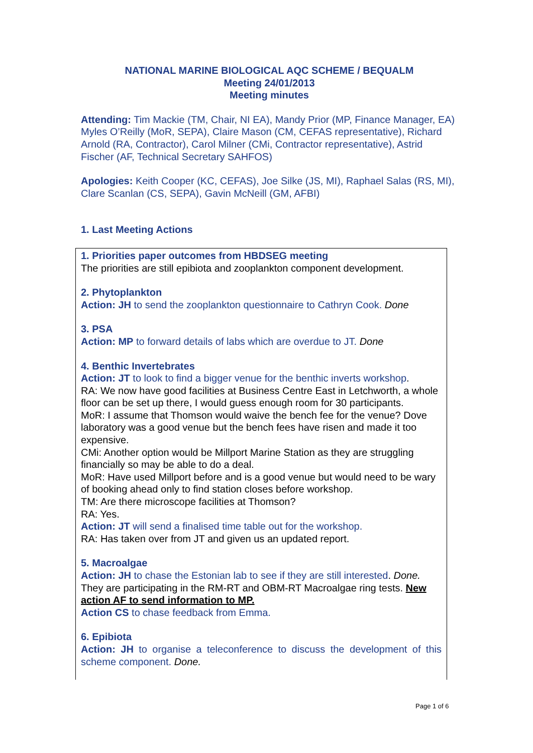NATIONAL MARINE BIOLOGICAL AQC SCHEME / BEQUALM
Meeting 24/01/2013
Meeting minutes
Attending: Tim Mackie (TM, Chair, NI EA), Mandy Prior (MP, Finance Manager, EA) Myles O’Reilly (MoR, SEPA), Claire Mason (CM, CEFAS representative), Richard Arnold (RA, Contractor), Carol Milner (CMi, Contractor representative), Astrid Fischer (AF, Technical Secretary SAHFOS)
Apologies: Keith Cooper (KC, CEFAS), Joe Silke (JS, MI), Raphael Salas (RS, MI), Clare Scanlan (CS, SEPA), Gavin McNeill (GM, AFBI)
1. Last Meeting Actions
1. Priorities paper outcomes from HBDSEG meeting
The priorities are still epibiota and zooplankton component development.
2. Phytoplankton
Action: JH to send the zooplankton questionnaire to Cathryn Cook. Done
3. PSA
Action: MP to forward details of labs which are overdue to JT. Done
4. Benthic Invertebrates
Action: JT to look to find a bigger venue for the benthic inverts workshop.
RA: We now have good facilities at Business Centre East in Letchworth, a whole floor can be set up there, I would guess enough room for 30 participants.
MoR: I assume that Thomson would waive the bench fee for the venue? Dove laboratory was a good venue but the bench fees have risen and made it too expensive.
CMi: Another option would be Millport Marine Station as they are struggling financially so may be able to do a deal.
MoR: Have used Millport before and is a good venue but would need to be wary of booking ahead only to find station closes before workshop.
TM: Are there microscope facilities at Thomson?
RA: Yes.
Action: JT will send a finalised time table out for the workshop.
RA: Has taken over from JT and given us an updated report.
5. Macroalgae
Action: JH to chase the Estonian lab to see if they are still interested. Done. They are participating in the RM-RT and OBM-RT Macroalgae ring tests. New action AF to send information to MP.
Action CS to chase feedback from Emma.
6. Epibiota
Action: JH to organise a teleconference to discuss the development of this scheme component. Done.
Page 1 of 6